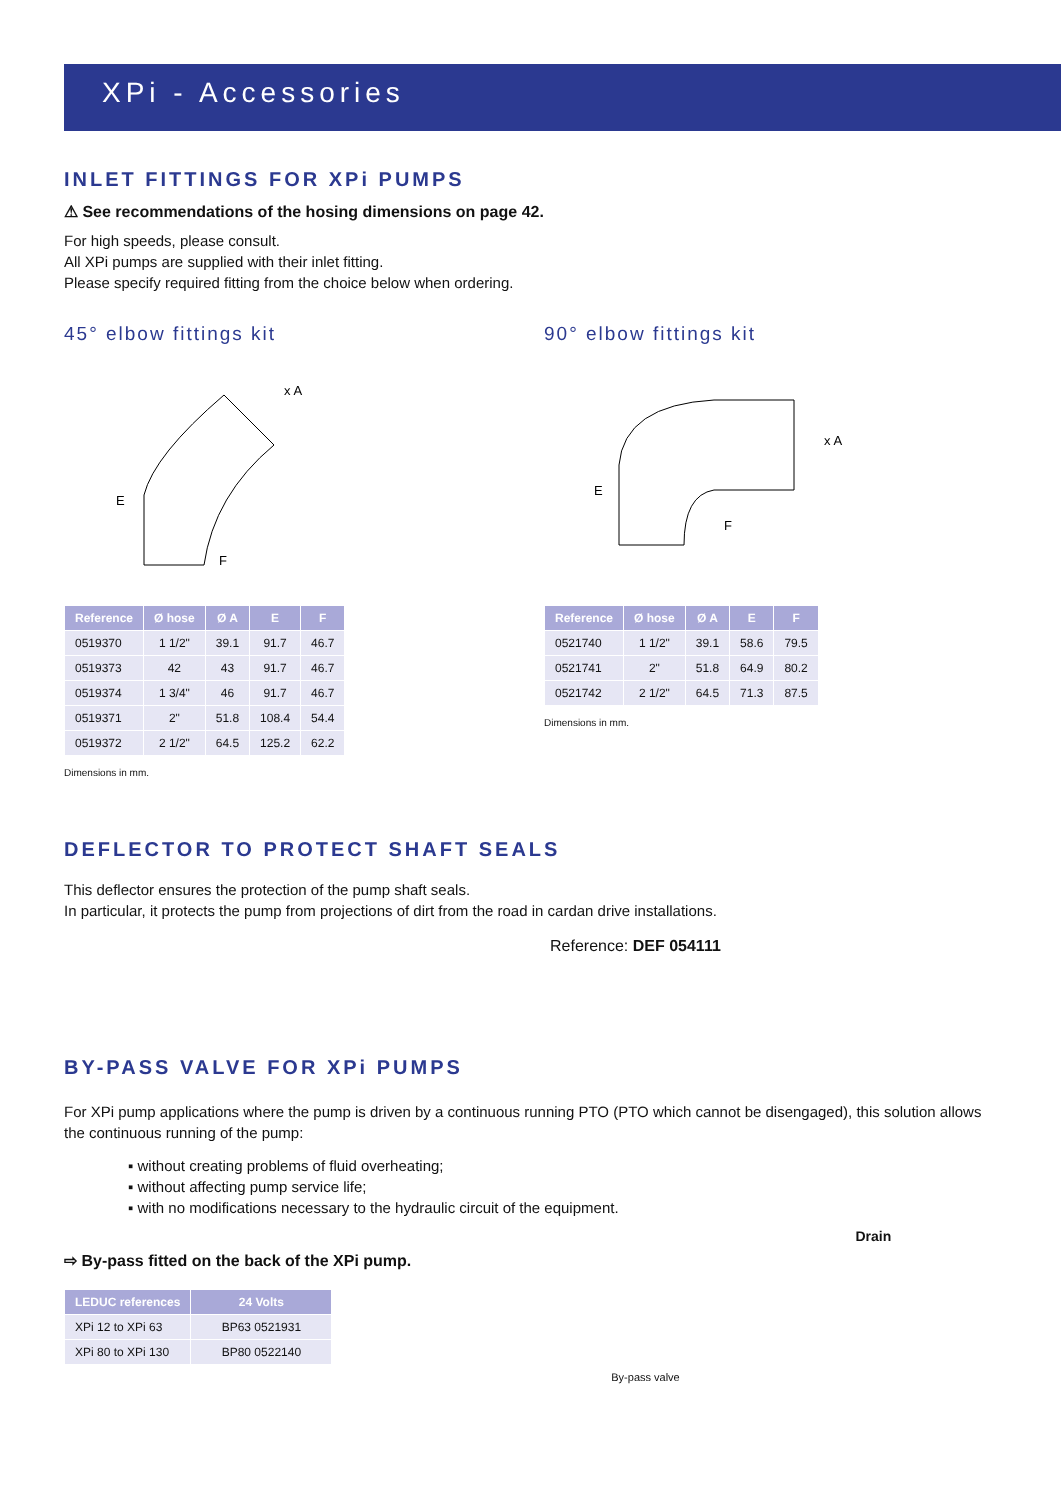XPi - Accessories
INLET FITTINGS FOR XPi PUMPS
⚠ See recommendations of the hosing dimensions on page 42.
For high speeds, please consult.
All XPi pumps are supplied with their inlet fitting.
Please specify required fitting from the choice below when ordering.
45° elbow fittings kit
x A
E
F
| Reference | Ø hose | Ø A | E | F |
| --- | --- | --- | --- | --- |
| 0519370 | 1 1/2" | 39.1 | 91.7 | 46.7 |
| 0519373 | 42 | 43 | 91.7 | 46.7 |
| 0519374 | 1 3/4" | 46 | 91.7 | 46.7 |
| 0519371 | 2" | 51.8 | 108.4 | 54.4 |
| 0519372 | 2 1/2" | 64.5 | 125.2 | 62.2 |
Dimensions in mm.
90° elbow fittings kit
x A
E
F
| Reference | Ø hose | Ø A | E | F |
| --- | --- | --- | --- | --- |
| 0521740 | 1 1/2" | 39.1 | 58.6 | 79.5 |
| 0521741 | 2" | 51.8 | 64.9 | 80.2 |
| 0521742 | 2 1/2" | 64.5 | 71.3 | 87.5 |
Dimensions in mm.
DEFLECTOR TO PROTECT SHAFT SEALS
This deflector ensures the protection of the pump shaft seals.
In particular, it protects the pump from projections of dirt from the road in cardan drive installations.
Reference: DEF 054111
BY-PASS VALVE FOR XPi PUMPS
For XPi pump applications where the pump is driven by a continuous running PTO (PTO which cannot be disengaged), this solution allows the continuous running of the pump:
▪ without creating problems of fluid overheating;
▪ without affecting pump service life;
▪ with no modifications necessary to the hydraulic circuit of the equipment.
⇨ By-pass fitted on the back of the XPi pump.
| LEDUC references | 24 Volts |
| --- | --- |
| XPi 12 to XPi 63 | BP63 0521931 |
| XPi 80 to XPi 130 | BP80 0522140 |
Drain
By-pass valve